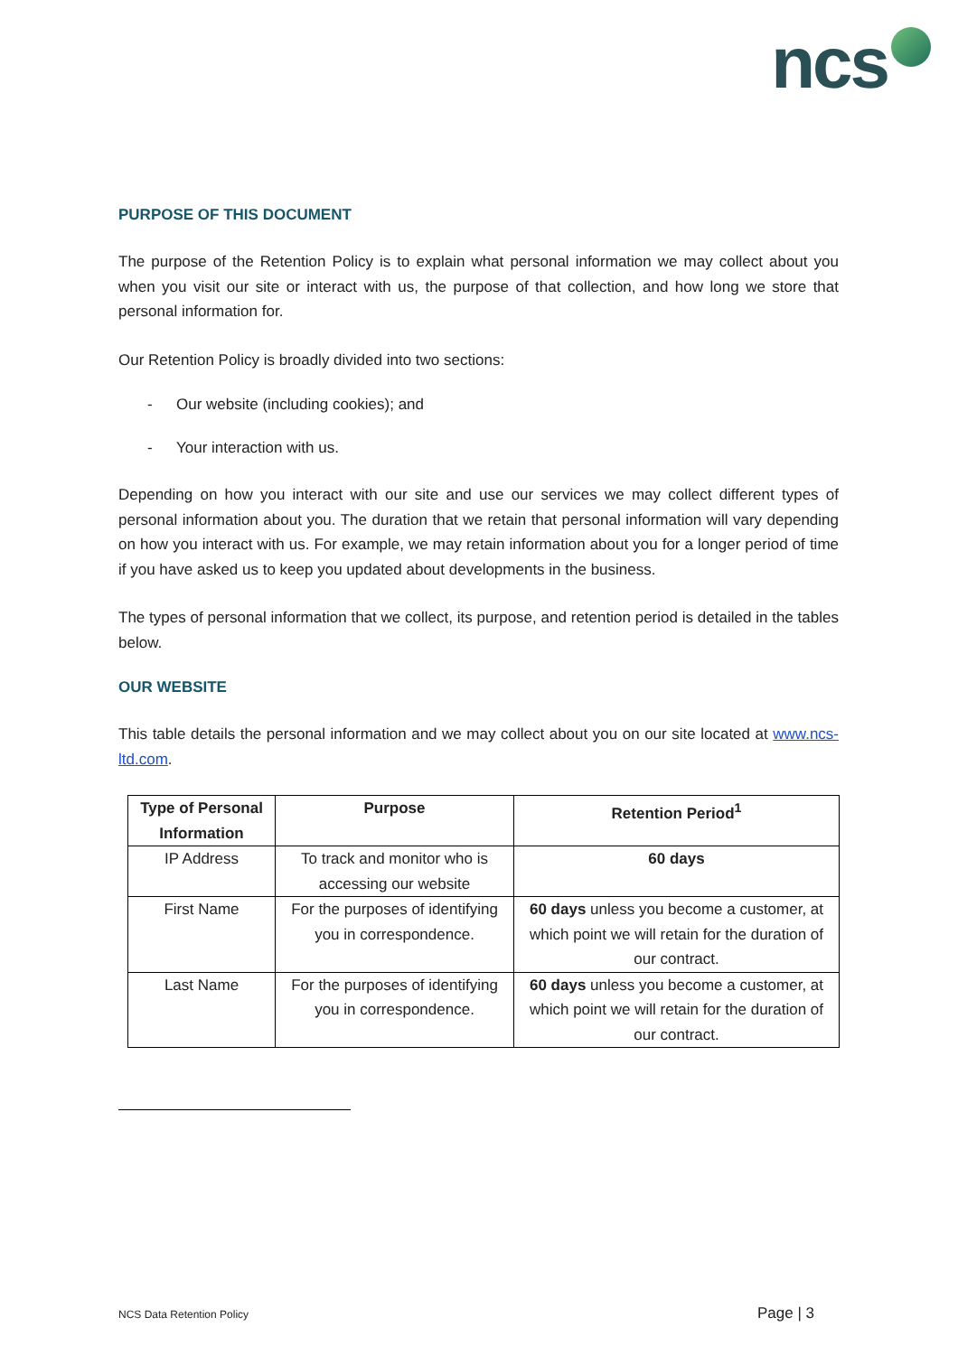ncs
PURPOSE OF THIS DOCUMENT
The purpose of the Retention Policy is to explain what personal information we may collect about you when you visit our site or interact with us, the purpose of that collection, and how long we store that personal information for.
Our Retention Policy is broadly divided into two sections:
- Our website (including cookies); and
- Your interaction with us.
Depending on how you interact with our site and use our services we may collect different types of personal information about you. The duration that we retain that personal information will vary depending on how you interact with us. For example, we may retain information about you for a longer period of time if you have asked us to keep you updated about developments in the business.
The types of personal information that we collect, its purpose, and retention period is detailed in the tables below.
OUR WEBSITE
This table details the personal information and we may collect about you on our site located at www.ncs-ltd.com.
| Type of Personal Information | Purpose | Retention Period<sup>1</sup> |
| --- | --- | --- |
| IP Address | To track and monitor who is accessing our website | 60 days |
| First Name | For the purposes of identifying you in correspondence. | 60 days unless you become a customer, at which point we will retain for the duration of our contract. |
| Last Name | For the purposes of identifying you in correspondence. | 60 days unless you become a customer, at which point we will retain for the duration of our contract. |
NCS Data Retention Policy Page | 3